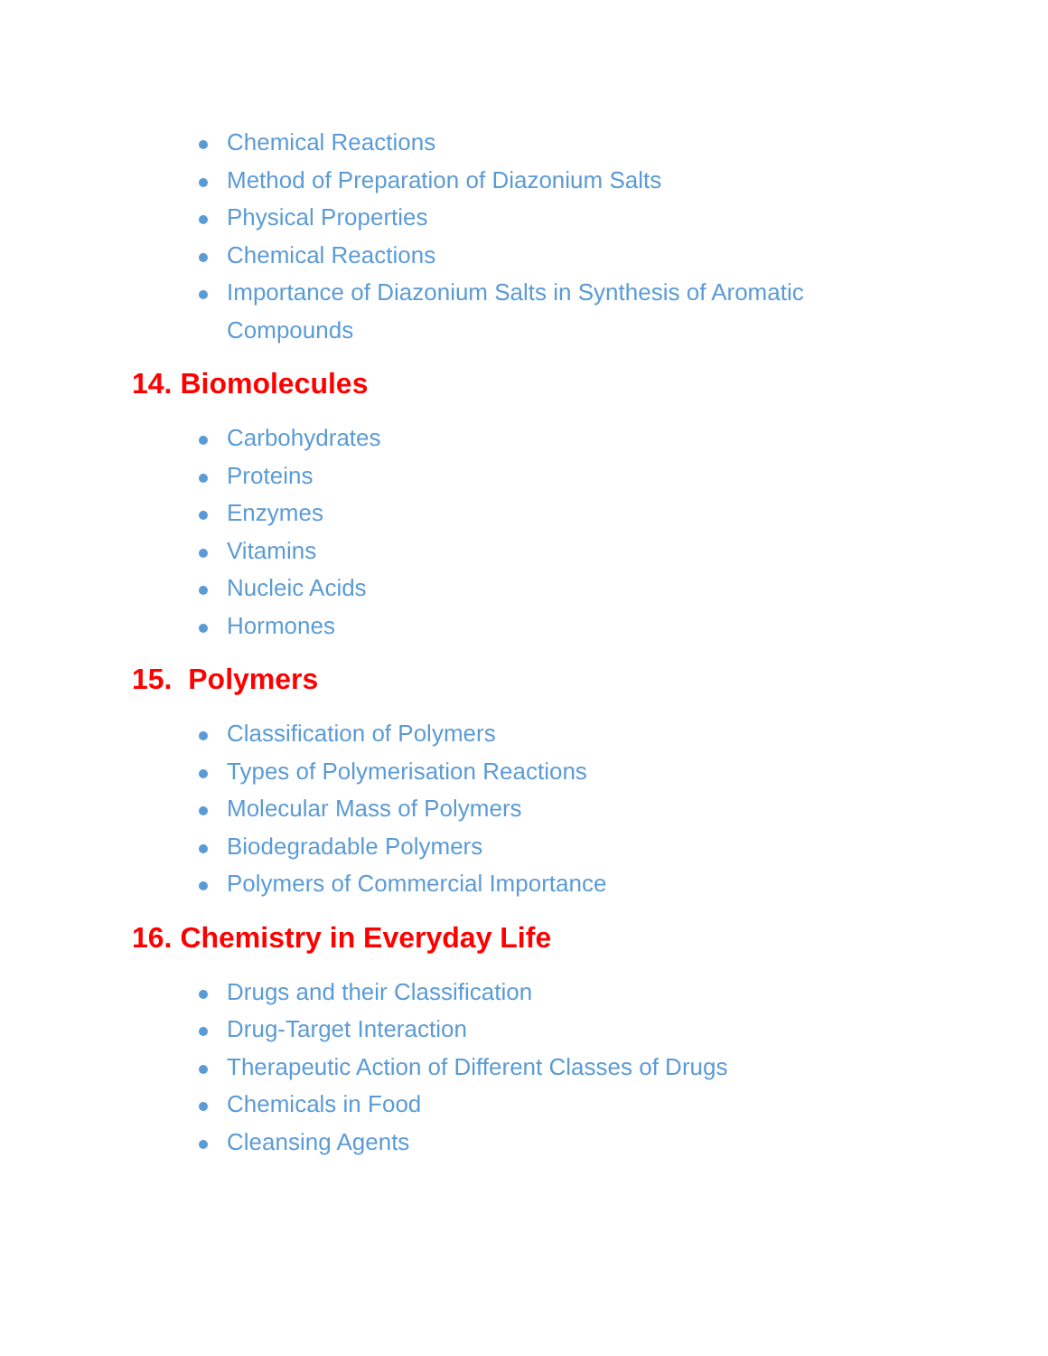Chemical Reactions
Method of Preparation of Diazonium Salts
Physical Properties
Chemical Reactions
Importance of Diazonium Salts in Synthesis of Aromatic Compounds
14. Biomolecules
Carbohydrates
Proteins
Enzymes
Vitamins
Nucleic Acids
Hormones
15. Polymers
Classification of Polymers
Types of Polymerisation Reactions
Molecular Mass of Polymers
Biodegradable Polymers
Polymers of Commercial Importance
16. Chemistry in Everyday Life
Drugs and their Classification
Drug-Target Interaction
Therapeutic Action of Different Classes of Drugs
Chemicals in Food
Cleansing Agents